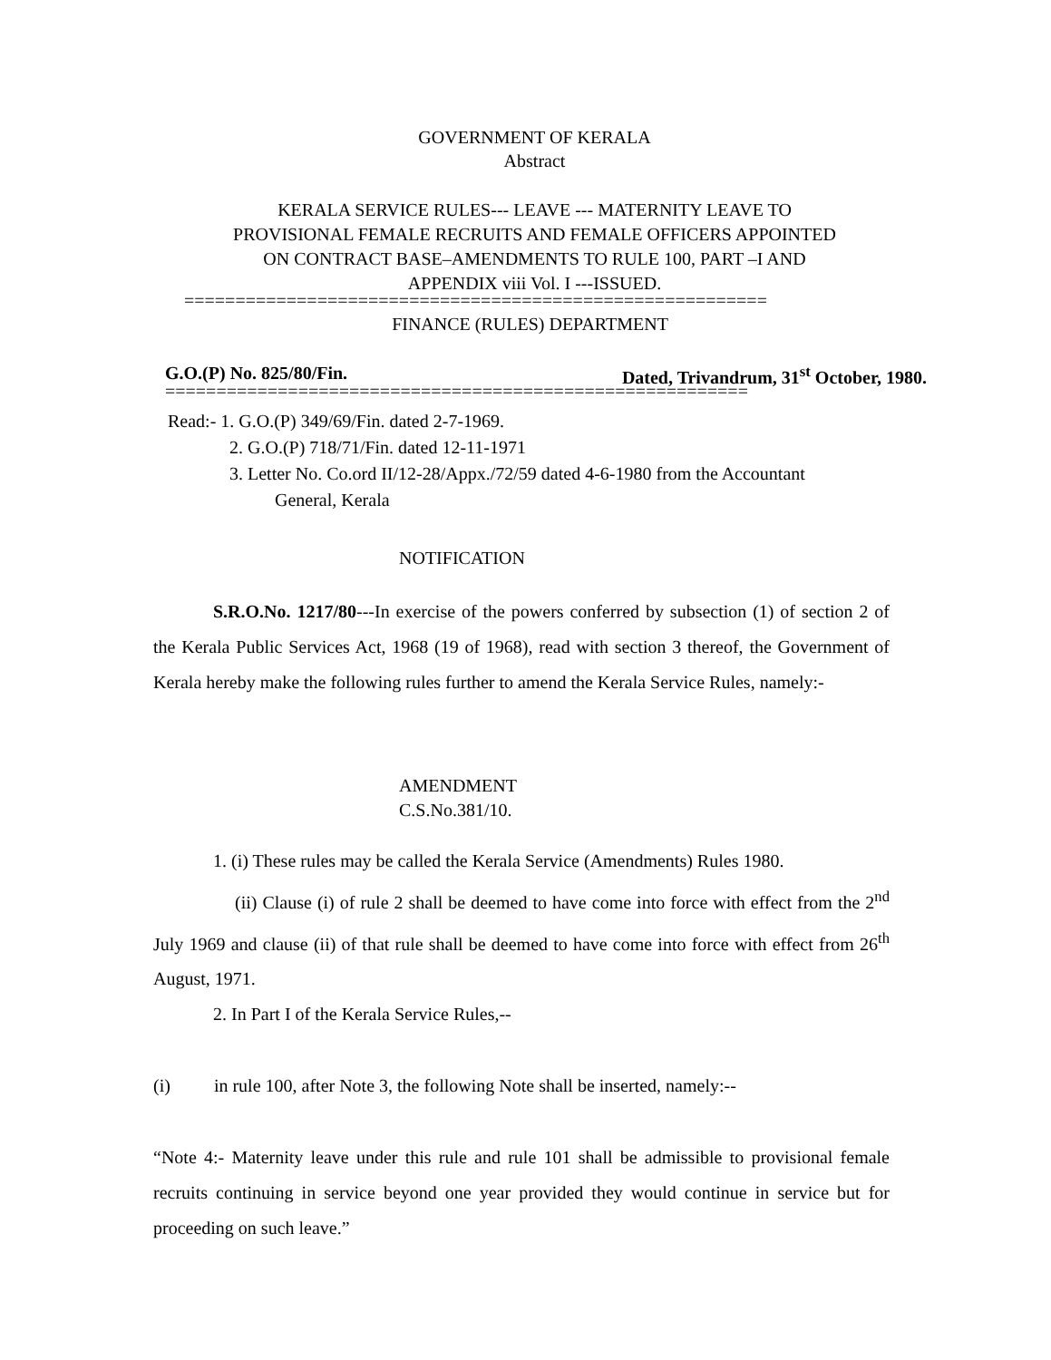GOVERNMENT OF KERALA
Abstract
KERALA SERVICE RULES--- LEAVE --- MATERNITY LEAVE TO
PROVISIONAL FEMALE RECRUITS AND FEMALE OFFICERS APPOINTED
ON CONTRACT BASE–AMENDMENTS TO RULE 100, PART –I AND
APPENDIX viii Vol. I ---ISSUED.
=========================================================
FINANCE (RULES) DEPARTMENT
G.O.(P) No. 825/80/Fin. Dated, Trivandrum, 31<sup>st</sup> October, 1980.
=========================================================
Read:- 1. G.O.(P) 349/69/Fin. dated 2-7-1969.
2. G.O.(P) 718/71/Fin. dated 12-11-1971
3. Letter No. Co.ord II/12-28/Appx./72/59 dated 4-6-1980 from the Accountant
General, Kerala
NOTIFICATION
S.R.O.No. 1217/80---In exercise of the powers conferred by subsection (1) of section 2 of the Kerala Public Services Act, 1968 (19 of 1968), read with section 3 thereof, the Government of Kerala hereby make the following rules further to amend the Kerala Service Rules, namely:-
AMENDMENT
C.S.No.381/10.
1. (i) These rules may be called the Kerala Service (Amendments) Rules 1980.
(ii) Clause (i) of rule 2 shall be deemed to have come into force with effect from the 2<sup>nd</sup> July 1969 and clause (ii) of that rule shall be deemed to have come into force with effect from 26<sup>th</sup> August, 1971.
2. In Part I of the Kerala Service Rules,--
(i) in rule 100, after Note 3, the following Note shall be inserted, namely:--
“Note 4:- Maternity leave under this rule and rule 101 shall be admissible to provisional female recruits continuing in service beyond one year provided they would continue in service but for proceeding on such leave.”